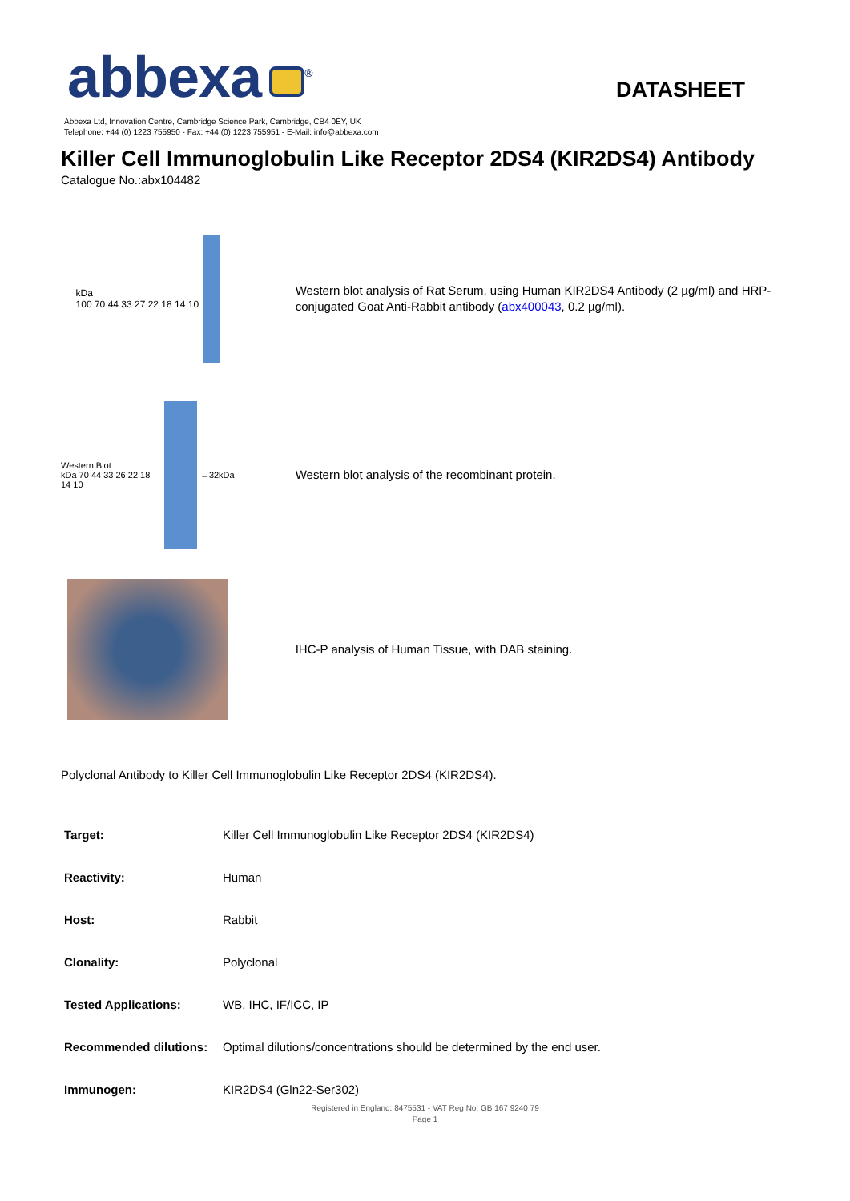abbexa<sup>®</sup>
DATASHEET
Abbexa Ltd, Innovation Centre, Cambridge Science Park, Cambridge, CB4 0EY, UK
Telephone: +44 (0) 1223 755950 - Fax: +44 (0) 1223 755951 - E-Mail: info@abbexa.com
Killer Cell Immunoglobulin Like Receptor 2DS4 (KIR2DS4) Antibody
Catalogue No.:abx104482
kDa
100 70 44 33 27 22 18 14 10
Western blot analysis of Rat Serum, using Human KIR2DS4 Antibody (2 µg/ml) and HRP-conjugated Goat Anti-Rabbit antibody (abx400043, 0.2 µg/ml).
Western Blot
kDa 70 44 33 26 22 18 14 10
←32kDa
Western blot analysis of the recombinant protein.
IHC-P analysis of Human Tissue, with DAB staining.
Polyclonal Antibody to Killer Cell Immunoglobulin Like Receptor 2DS4 (KIR2DS4).
| Target: | Killer Cell Immunoglobulin Like Receptor 2DS4 (KIR2DS4) |
| Reactivity: | Human |
| Host: | Rabbit |
| Clonality: | Polyclonal |
| Tested Applications: | WB, IHC, IF/ICC, IP |
| Recommended dilutions: | Optimal dilutions/concentrations should be determined by the end user. |
| Immunogen: | KIR2DS4 (Gln22-Ser302) |
Registered in England: 8475531 - VAT Reg No: GB 167 9240 79
Page 1